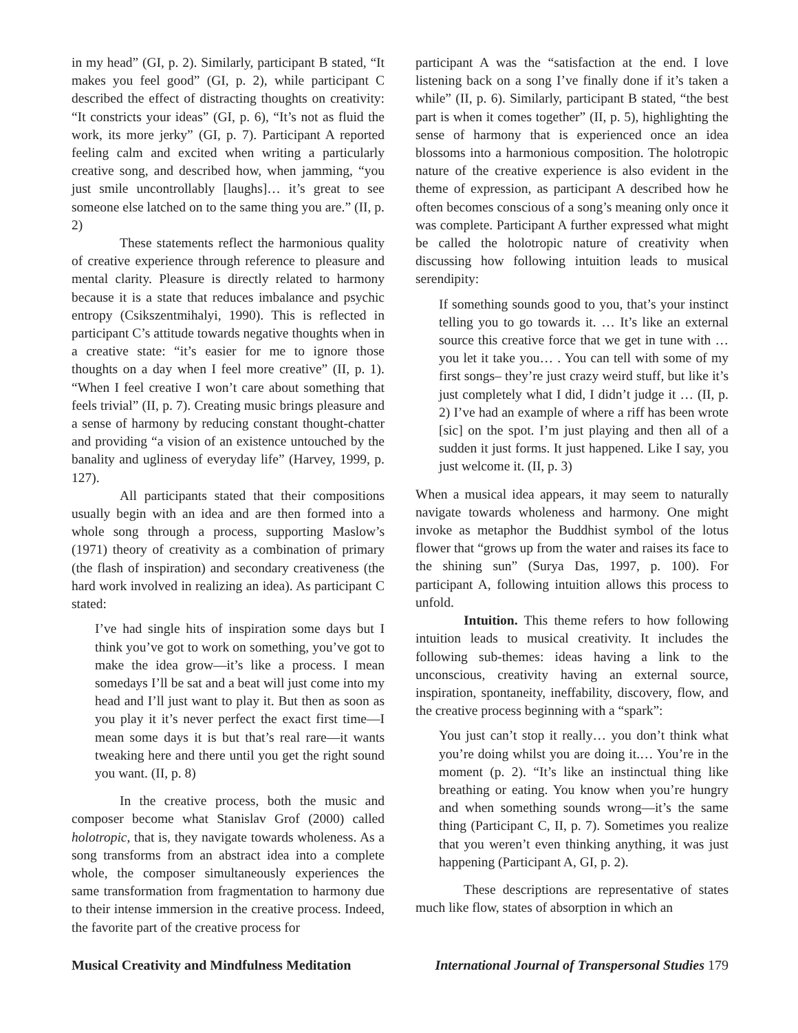in my head” (GI, p. 2). Similarly, participant B stated, “It makes you feel good” (GI, p. 2), while participant C described the effect of distracting thoughts on creativity: “It constricts your ideas” (GI, p. 6), “It’s not as fluid the work, its more jerky” (GI, p. 7). Participant A reported feeling calm and excited when writing a particularly creative song, and described how, when jamming, “you just smile uncontrollably [laughs]… it’s great to see someone else latched on to the same thing you are.” (II, p. 2)
These statements reflect the harmonious quality of creative experience through reference to pleasure and mental clarity. Pleasure is directly related to harmony because it is a state that reduces imbalance and psychic entropy (Csikszentmihalyi, 1990). This is reflected in participant C’s attitude towards negative thoughts when in a creative state: “it’s easier for me to ignore those thoughts on a day when I feel more creative” (II, p. 1). “When I feel creative I won’t care about something that feels trivial” (II, p. 7). Creating music brings pleasure and a sense of harmony by reducing constant thought-chatter and providing “a vision of an existence untouched by the banality and ugliness of everyday life” (Harvey, 1999, p. 127).
All participants stated that their compositions usually begin with an idea and are then formed into a whole song through a process, supporting Maslow’s (1971) theory of creativity as a combination of primary (the flash of inspiration) and secondary creativeness (the hard work involved in realizing an idea). As participant C stated:
I’ve had single hits of inspiration some days but I think you’ve got to work on something, you’ve got to make the idea grow—it’s like a process. I mean somedays I’ll be sat and a beat will just come into my head and I’ll just want to play it. But then as soon as you play it it’s never perfect the exact first time—I mean some days it is but that’s real rare—it wants tweaking here and there until you get the right sound you want. (II, p. 8)
In the creative process, both the music and composer become what Stanislav Grof (2000) called holotropic, that is, they navigate towards wholeness. As a song transforms from an abstract idea into a complete whole, the composer simultaneously experiences the same transformation from fragmentation to harmony due to their intense immersion in the creative process. Indeed, the favorite part of the creative process for
participant A was the “satisfaction at the end. I love listening back on a song I’ve finally done if it’s taken a while” (II, p. 6). Similarly, participant B stated, “the best part is when it comes together” (II, p. 5), highlighting the sense of harmony that is experienced once an idea blossoms into a harmonious composition. The holotropic nature of the creative experience is also evident in the theme of expression, as participant A described how he often becomes conscious of a song’s meaning only once it was complete. Participant A further expressed what might be called the holotropic nature of creativity when discussing how following intuition leads to musical serendipity:
If something sounds good to you, that’s your instinct telling you to go towards it. … It’s like an external source this creative force that we get in tune with … you let it take you… . You can tell with some of my first songs– they’re just crazy weird stuff, but like it’s just completely what I did, I didn’t judge it … (II, p. 2) I’ve had an example of where a riff has been wrote [sic] on the spot. I’m just playing and then all of a sudden it just forms. It just happened. Like I say, you just welcome it. (II, p. 3)
When a musical idea appears, it may seem to naturally navigate towards wholeness and harmony. One might invoke as metaphor the Buddhist symbol of the lotus flower that “grows up from the water and raises its face to the shining sun” (Surya Das, 1997, p. 100). For participant A, following intuition allows this process to unfold.
Intuition. This theme refers to how following intuition leads to musical creativity. It includes the following sub-themes: ideas having a link to the unconscious, creativity having an external source, inspiration, spontaneity, ineffability, discovery, flow, and the creative process beginning with a “spark”:
You just can’t stop it really… you don’t think what you’re doing whilst you are doing it.… You’re in the moment (p. 2). “It’s like an instinctual thing like breathing or eating. You know when you’re hungry and when something sounds wrong—it’s the same thing (Participant C, II, p. 7). Sometimes you realize that you weren’t even thinking anything, it was just happening (Participant A, GI, p. 2).
These descriptions are representative of states much like flow, states of absorption in which an
Musical Creativity and Mindfulness Meditation International Journal of Transpersonal Studies 179